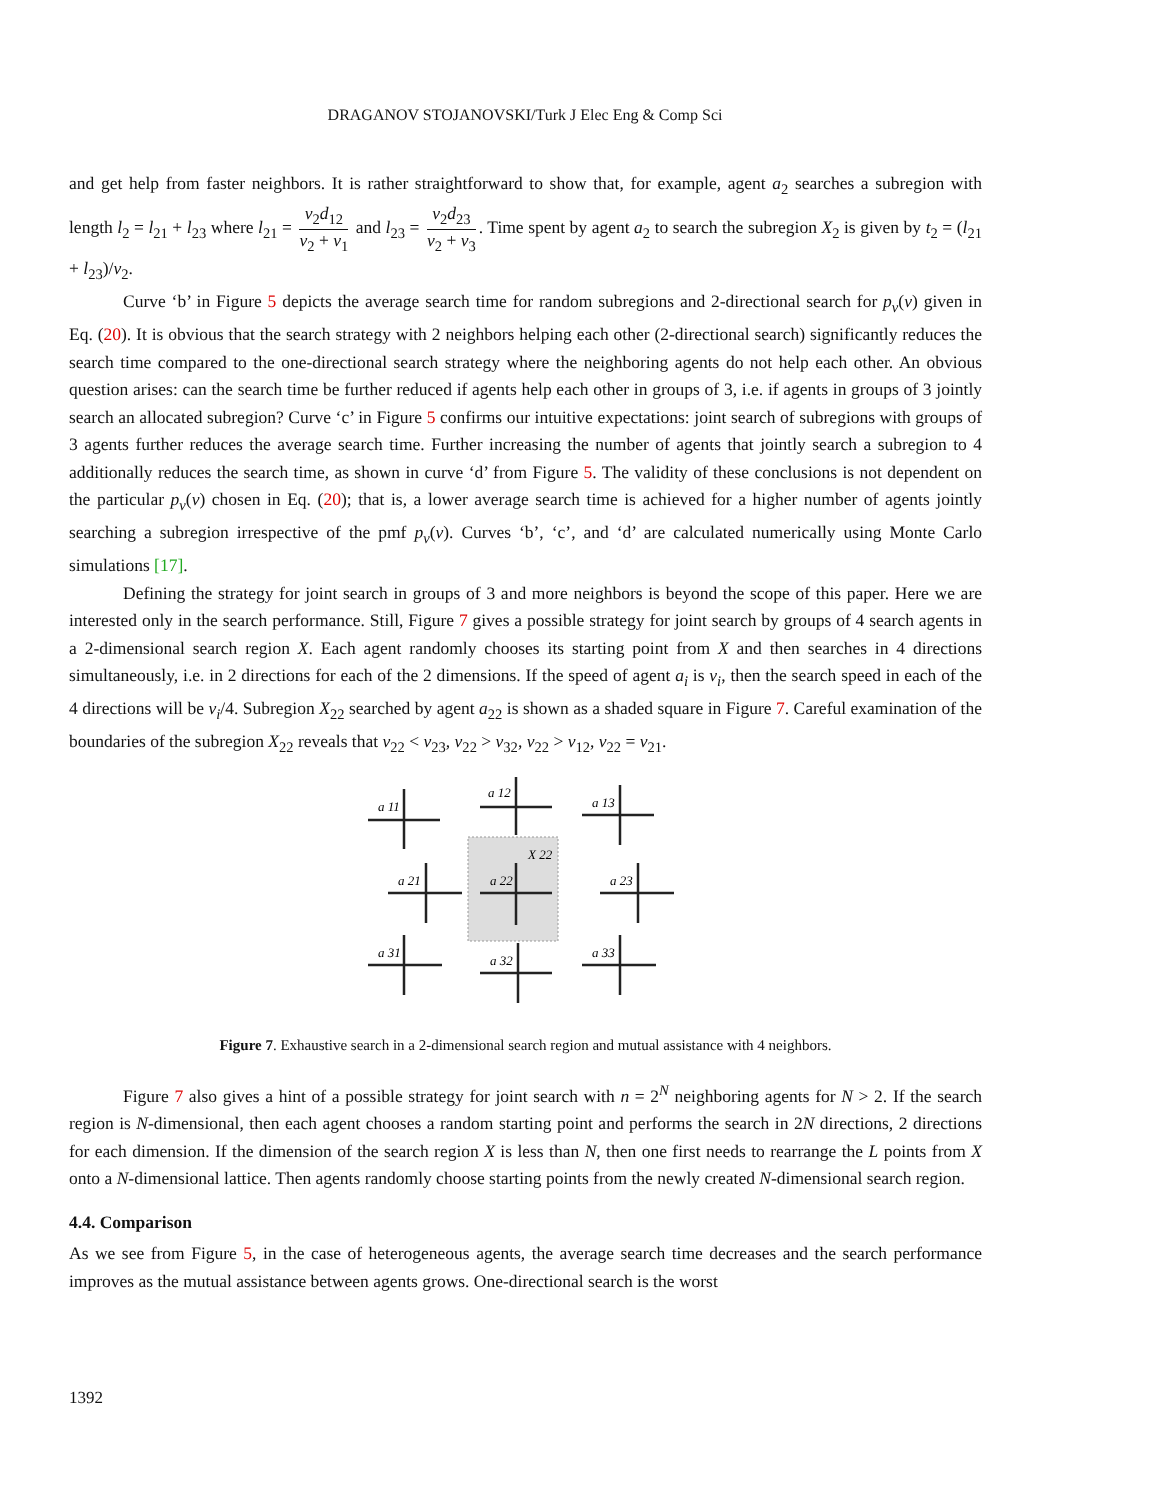DRAGANOV STOJANOVSKI/Turk J Elec Eng & Comp Sci
and get help from faster neighbors. It is rather straightforward to show that, for example, agent a<sub>2</sub> searches a subregion with length l<sub>2</sub> = l<sub>21</sub> + l<sub>23</sub> where l<sub>21</sub> = v<sub>2</sub>d<sub>12</sub> v<sub>2</sub> + v<sub>1</sub> and l<sub>23</sub> = v<sub>2</sub>d<sub>23</sub> v<sub>2</sub> + v<sub>3</sub>. Time spent by agent a<sub>2</sub> to search the subregion X<sub>2</sub> is given by t<sub>2</sub> = (l<sub>21</sub> + l<sub>23</sub>)/v<sub>2</sub>.
Curve ‘b’ in Figure 5 depicts the average search time for random subregions and 2-directional search for p<sub>v</sub>(v) given in Eq. (20). It is obvious that the search strategy with 2 neighbors helping each other (2-directional search) significantly reduces the search time compared to the one-directional search strategy where the neighboring agents do not help each other. An obvious question arises: can the search time be further reduced if agents help each other in groups of 3, i.e. if agents in groups of 3 jointly search an allocated subregion? Curve ‘c’ in Figure 5 confirms our intuitive expectations: joint search of subregions with groups of 3 agents further reduces the average search time. Further increasing the number of agents that jointly search a subregion to 4 additionally reduces the search time, as shown in curve ‘d’ from Figure 5. The validity of these conclusions is not dependent on the particular p<sub>v</sub>(v) chosen in Eq. (20); that is, a lower average search time is achieved for a higher number of agents jointly searching a subregion irrespective of the pmf p<sub>v</sub>(v). Curves ‘b’, ‘c’, and ‘d’ are calculated numerically using Monte Carlo simulations [17].
Defining the strategy for joint search in groups of 3 and more neighbors is beyond the scope of this paper. Here we are interested only in the search performance. Still, Figure 7 gives a possible strategy for joint search by groups of 4 search agents in a 2-dimensional search region X. Each agent randomly chooses its starting point from X and then searches in 4 directions simultaneously, i.e. in 2 directions for each of the 2 dimensions. If the speed of agent a<sub>i</sub> is v<sub>i</sub>, then the search speed in each of the 4 directions will be v<sub>i</sub>/4. Subregion X<sub>22</sub> searched by agent a<sub>22</sub> is shown as a shaded square in Figure 7. Careful examination of the boundaries of the subregion X<sub>22</sub> reveals that v<sub>22</sub> < v<sub>23</sub>, v<sub>22</sub> > v<sub>32</sub>, v<sub>22</sub> > v<sub>12</sub>, v<sub>22</sub> = v<sub>21</sub>.
a 11
a 12
a 13
a 21
a 22
a 23
a 31
a 32
a 33
X 22
Figure 7. Exhaustive search in a 2-dimensional search region and mutual assistance with 4 neighbors.
Figure 7 also gives a hint of a possible strategy for joint search with n = 2<sup>N</sup> neighboring agents for N > 2. If the search region is N-dimensional, then each agent chooses a random starting point and performs the search in 2N directions, 2 directions for each dimension. If the dimension of the search region X is less than N, then one first needs to rearrange the L points from X onto a N-dimensional lattice. Then agents randomly choose starting points from the newly created N-dimensional search region.
4.4. Comparison
As we see from Figure 5, in the case of heterogeneous agents, the average search time decreases and the search performance improves as the mutual assistance between agents grows. One-directional search is the worst
1392